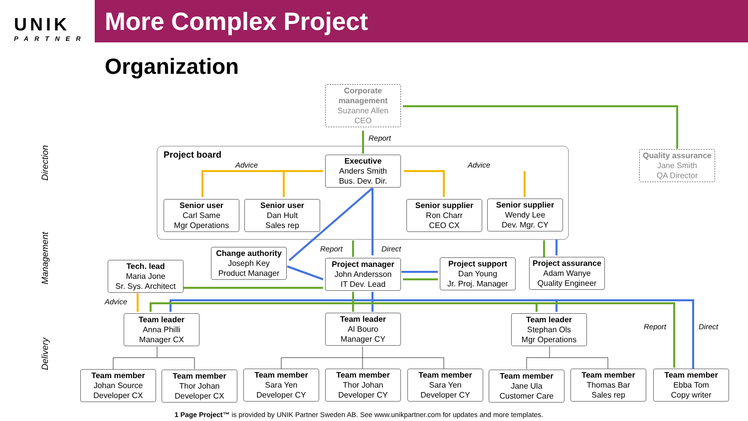UNIK
PARTNER
More Complex Project
Organization
Direction
Management
Delivery
Corporate management
Suzanne Allen
CEO
Quality assurance
Jane Smith
QA Director
Project board
Report
Advice Advice
Executive
Anders Smith
Bus. Dev. Dir.
Senior user
Carl Same
Mgr Operations
Senior user
Dan Hult
Sales rep
Senior supplier
Ron Charr
CEO CX
Senior supplier
Wendy Lee
Dev. Mgr. CY
Report Direct
Change authority
Joseph Key
Product Manager
Tech. lead
Maria Jone
Sr. Sys. Architect
Project manager
John Andersson
IT Dev. Lead
Project support
Dan Young
Jr. Proj. Manager
Project assurance
Adam Wanye
Quality Engineer
Advice
Report Direct
Team leader
Anna Philli
Manager CX
Team leader
Al Bouro
Manager CY
Team leader
Stephan Ols
Mgr Operations
Team member
Johan Source
Developer CX
Team member
Thor Johan
Developer CX
Team member
Sara Yen
Developer CY
Team member
Thor Johan
Developer CY
Team member
Sara Yen
Developer CY
Team member
Jane Ula
Customer Care
Team member
Thomas Bar
Sales rep
Team member
Ebba Tom
Copy writer
1 Page Project™ is provided by UNIK Partner Sweden AB. See www.unikpartner.com for updates and more templates.